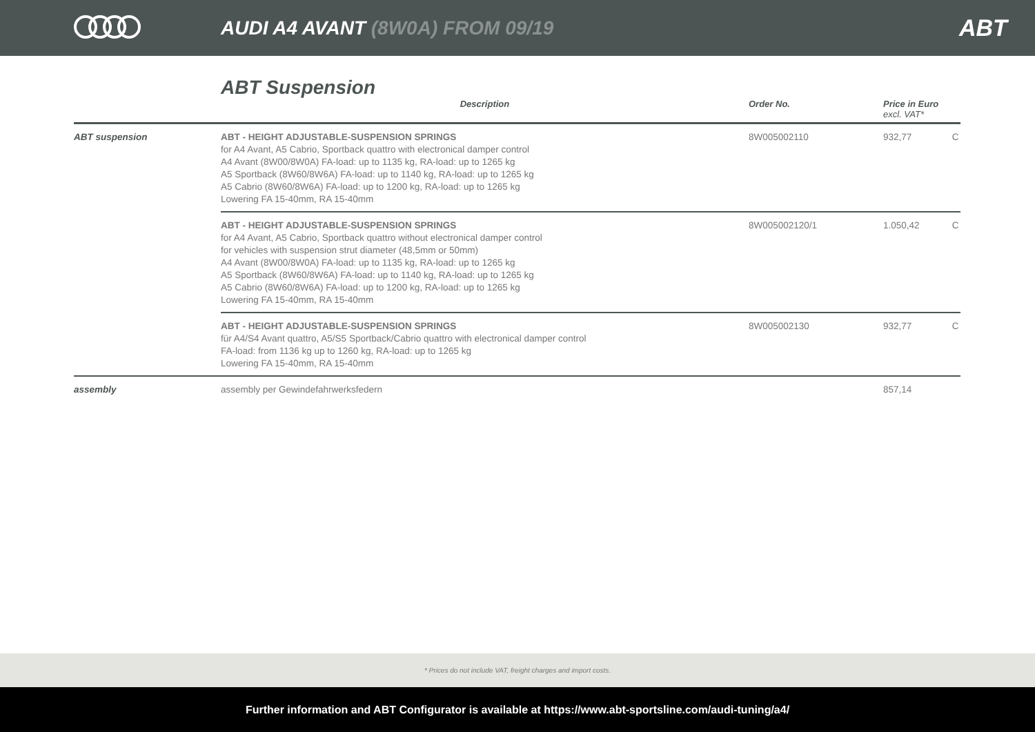AUDI A4 AVANT (8W0A) FROM 09/19
ABT
ABT Suspension
| | Description | Order No. | Price in Euro excl. VAT* | |
| --- | --- | --- | --- | --- |
| ABT suspension | ABT - HEIGHT ADJUSTABLE-SUSPENSION SPRINGS for A4 Avant, A5 Cabrio, Sportback quattro with electronical damper control A4 Avant (8W00/8W0A) FA-load: up to 1135 kg, RA-load: up to 1265 kg A5 Sportback (8W60/8W6A) FA-load: up to 1140 kg, RA-load: up to 1265 kg A5 Cabrio (8W60/8W6A) FA-load: up to 1200 kg, RA-load: up to 1265 kg Lowering FA 15-40mm, RA 15-40mm | 8W005002110 | 932,77 | C |
| | ABT - HEIGHT ADJUSTABLE-SUSPENSION SPRINGS for A4 Avant, A5 Cabrio, Sportback quattro without electronical damper control for vehicles with suspension strut diameter (48,5mm or 50mm) A4 Avant (8W00/8W0A) FA-load: up to 1135 kg, RA-load: up to 1265 kg A5 Sportback (8W60/8W6A) FA-load: up to 1140 kg, RA-load: up to 1265 kg A5 Cabrio (8W60/8W6A) FA-load: up to 1200 kg, RA-load: up to 1265 kg Lowering FA 15-40mm, RA 15-40mm | 8W005002120/1 | 1.050,42 | C |
| | ABT - HEIGHT ADJUSTABLE-SUSPENSION SPRINGS für A4/S4 Avant quattro, A5/S5 Sportback/Cabrio quattro with electronical damper control FA-load: from 1136 kg up to 1260 kg, RA-load: up to 1265 kg Lowering FA 15-40mm, RA 15-40mm | 8W005002130 | 932,77 | C |
| assembly | assembly per Gewindefahrwerksfedern | | 857,14 | |
* Prices do not include VAT, freight charges and import costs.
Further information and ABT Configurator is available at https://www.abt-sportsline.com/audi-tuning/a4/